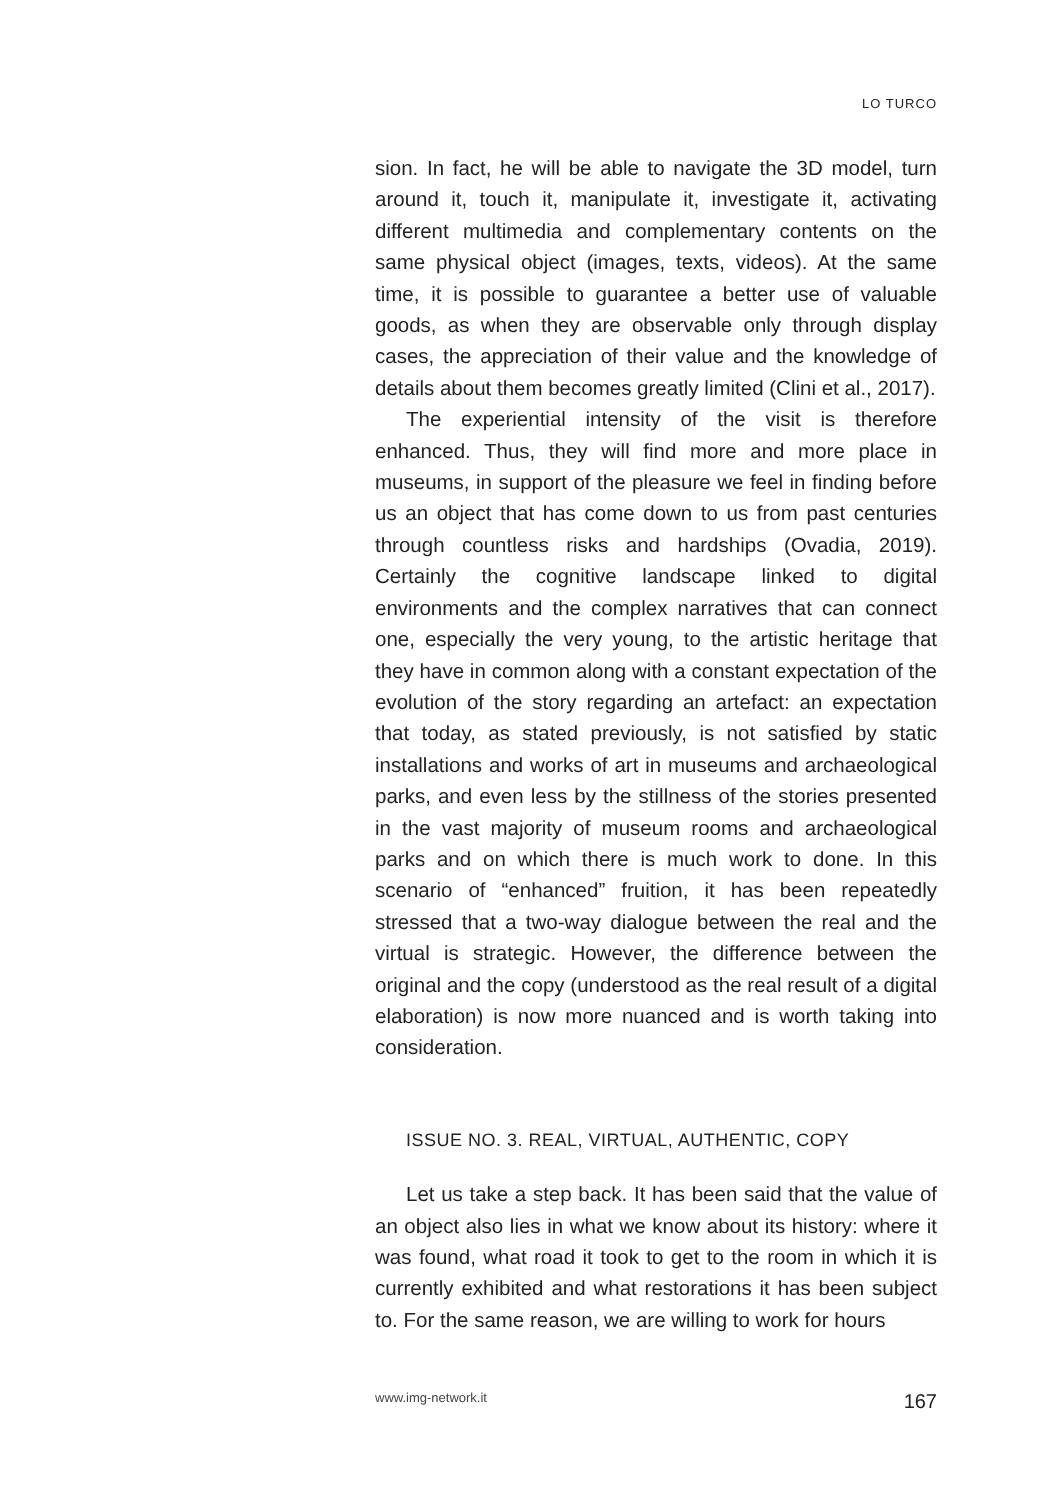LO TURCO
sion. In fact, he will be able to navigate the 3D model, turn around it, touch it, manipulate it, investigate it, activating different multimedia and complementary contents on the same physical object (images, texts, videos). At the same time, it is possible to guarantee a better use of valuable goods, as when they are observable only through display cases, the appreciation of their value and the knowledge of details about them becomes greatly limited (Clini et al., 2017).
The experiential intensity of the visit is therefore enhanced. Thus, they will find more and more place in museums, in support of the pleasure we feel in finding before us an object that has come down to us from past centuries through countless risks and hardships (Ovadia, 2019). Certainly the cognitive landscape linked to digital environments and the complex narratives that can connect one, especially the very young, to the artistic heritage that they have in common along with a constant expectation of the evolution of the story regarding an artefact: an expectation that today, as stated previously, is not satisfied by static installations and works of art in museums and archaeological parks, and even less by the stillness of the stories presented in the vast majority of museum rooms and archaeological parks and on which there is much work to done. In this scenario of “enhanced” fruition, it has been repeatedly stressed that a two-way dialogue between the real and the virtual is strategic. However, the difference between the original and the copy (understood as the real result of a digital elaboration) is now more nuanced and is worth taking into consideration.
ISSUE NO. 3. REAL, VIRTUAL, AUTHENTIC, COPY
Let us take a step back. It has been said that the value of an object also lies in what we know about its history: where it was found, what road it took to get to the room in which it is currently exhibited and what restorations it has been subject to. For the same reason, we are willing to work for hours
www.img-network.it 167